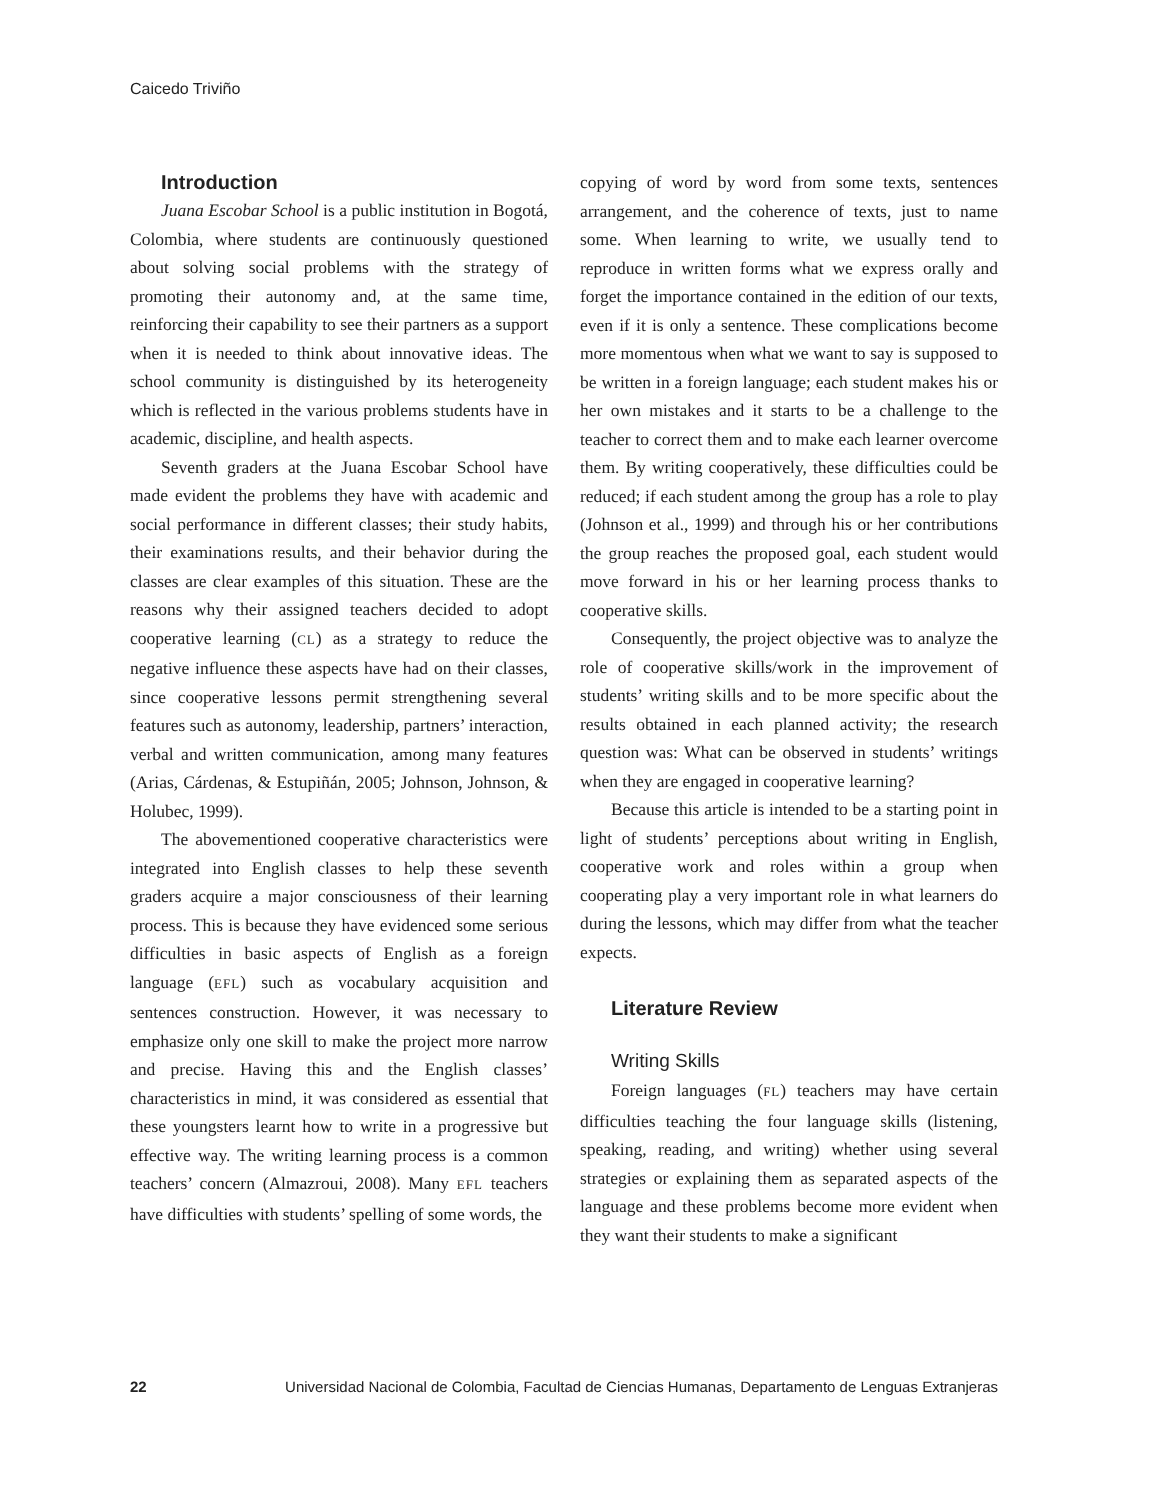Caicedo Triviño
Introduction
Juana Escobar School is a public institution in Bogotá, Colombia, where students are continuously questioned about solving social problems with the strategy of promoting their autonomy and, at the same time, reinforcing their capability to see their partners as a support when it is needed to think about innovative ideas. The school community is distinguished by its heterogeneity which is reflected in the various problems students have in academic, discipline, and health aspects.
Seventh graders at the Juana Escobar School have made evident the problems they have with academic and social performance in different classes; their study habits, their examinations results, and their behavior during the classes are clear examples of this situation. These are the reasons why their assigned teachers decided to adopt cooperative learning (CL) as a strategy to reduce the negative influence these aspects have had on their classes, since cooperative lessons permit strengthening several features such as autonomy, leadership, partners’ interaction, verbal and written communication, among many features (Arias, Cárdenas, & Estupiñán, 2005; Johnson, Johnson, & Holubec, 1999).
The abovementioned cooperative characteristics were integrated into English classes to help these seventh graders acquire a major consciousness of their learning process. This is because they have evidenced some serious difficulties in basic aspects of English as a foreign language (EFL) such as vocabulary acquisition and sentences construction. However, it was necessary to emphasize only one skill to make the project more narrow and precise. Having this and the English classes’ characteristics in mind, it was considered as essential that these youngsters learnt how to write in a progressive but effective way. The writing learning process is a common teachers’ concern (Almazroui, 2008). Many EFL teachers have difficulties with students’ spelling of some words, the
copying of word by word from some texts, sentences arrangement, and the coherence of texts, just to name some. When learning to write, we usually tend to reproduce in written forms what we express orally and forget the importance contained in the edition of our texts, even if it is only a sentence. These complications become more momentous when what we want to say is supposed to be written in a foreign language; each student makes his or her own mistakes and it starts to be a challenge to the teacher to correct them and to make each learner overcome them. By writing cooperatively, these difficulties could be reduced; if each student among the group has a role to play (Johnson et al., 1999) and through his or her contributions the group reaches the proposed goal, each student would move forward in his or her learning process thanks to cooperative skills.
Consequently, the project objective was to analyze the role of cooperative skills/work in the improvement of students’ writing skills and to be more specific about the results obtained in each planned activity; the research question was: What can be observed in students’ writings when they are engaged in cooperative learning?
Because this article is intended to be a starting point in light of students’ perceptions about writing in English, cooperative work and roles within a group when cooperating play a very important role in what learners do during the lessons, which may differ from what the teacher expects.
Literature Review
Writing Skills
Foreign languages (FL) teachers may have certain difficulties teaching the four language skills (listening, speaking, reading, and writing) whether using several strategies or explaining them as separated aspects of the language and these problems become more evident when they want their students to make a significant
22 Universidad Nacional de Colombia, Facultad de Ciencias Humanas, Departamento de Lenguas Extranjeras